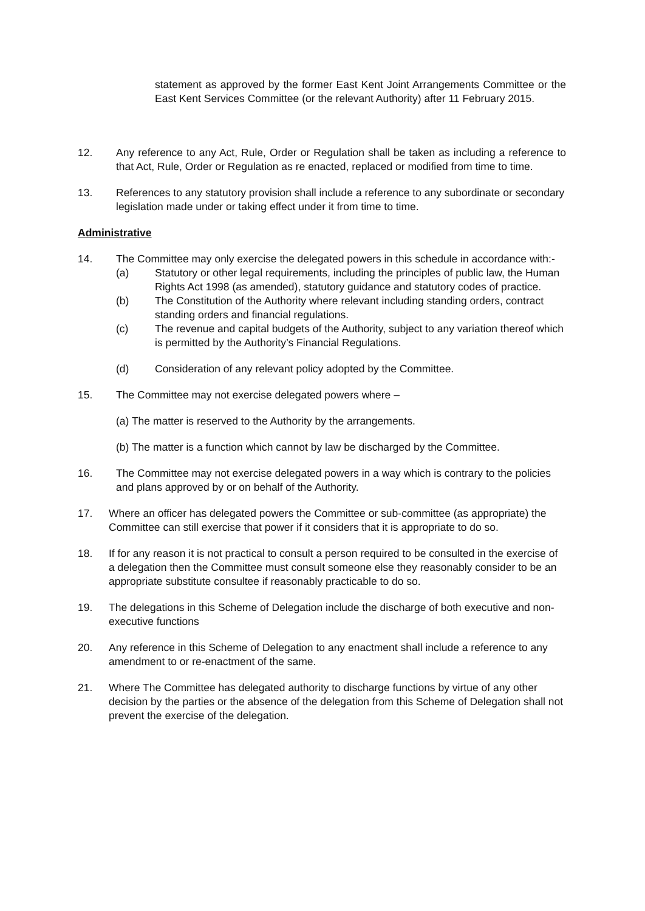statement as approved by the former East Kent Joint Arrangements Committee or the East Kent Services Committee (or the relevant Authority) after 11 February 2015.
12. Any reference to any Act, Rule, Order or Regulation shall be taken as including a reference to that Act, Rule, Order or Regulation as re enacted, replaced or modified from time to time.
13. References to any statutory provision shall include a reference to any subordinate or secondary legislation made under or taking effect under it from time to time.
Administrative
14. The Committee may only exercise the delegated powers in this schedule in accordance with:-
(a) Statutory or other legal requirements, including the principles of public law, the Human Rights Act 1998 (as amended), statutory guidance and statutory codes of practice.
(b) The Constitution of the Authority where relevant including standing orders, contract standing orders and financial regulations.
(c) The revenue and capital budgets of the Authority, subject to any variation thereof which is permitted by the Authority’s Financial Regulations.
(d) Consideration of any relevant policy adopted by the Committee.
15. The Committee may not exercise delegated powers where –
(a) The matter is reserved to the Authority by the arrangements.
(b) The matter is a function which cannot by law be discharged by the Committee.
16. The Committee may not exercise delegated powers in a way which is contrary to the policies and plans approved by or on behalf of the Authority.
17. Where an officer has delegated powers the Committee or sub-committee (as appropriate) the Committee can still exercise that power if it considers that it is appropriate to do so.
18. If for any reason it is not practical to consult a person required to be consulted in the exercise of a delegation then the Committee must consult someone else they reasonably consider to be an appropriate substitute consultee if reasonably practicable to do so.
19. The delegations in this Scheme of Delegation include the discharge of both executive and non-executive functions
20. Any reference in this Scheme of Delegation to any enactment shall include a reference to any amendment to or re-enactment of the same.
21. Where The Committee has delegated authority to discharge functions by virtue of any other decision by the parties or the absence of the delegation from this Scheme of Delegation shall not prevent the exercise of the delegation.